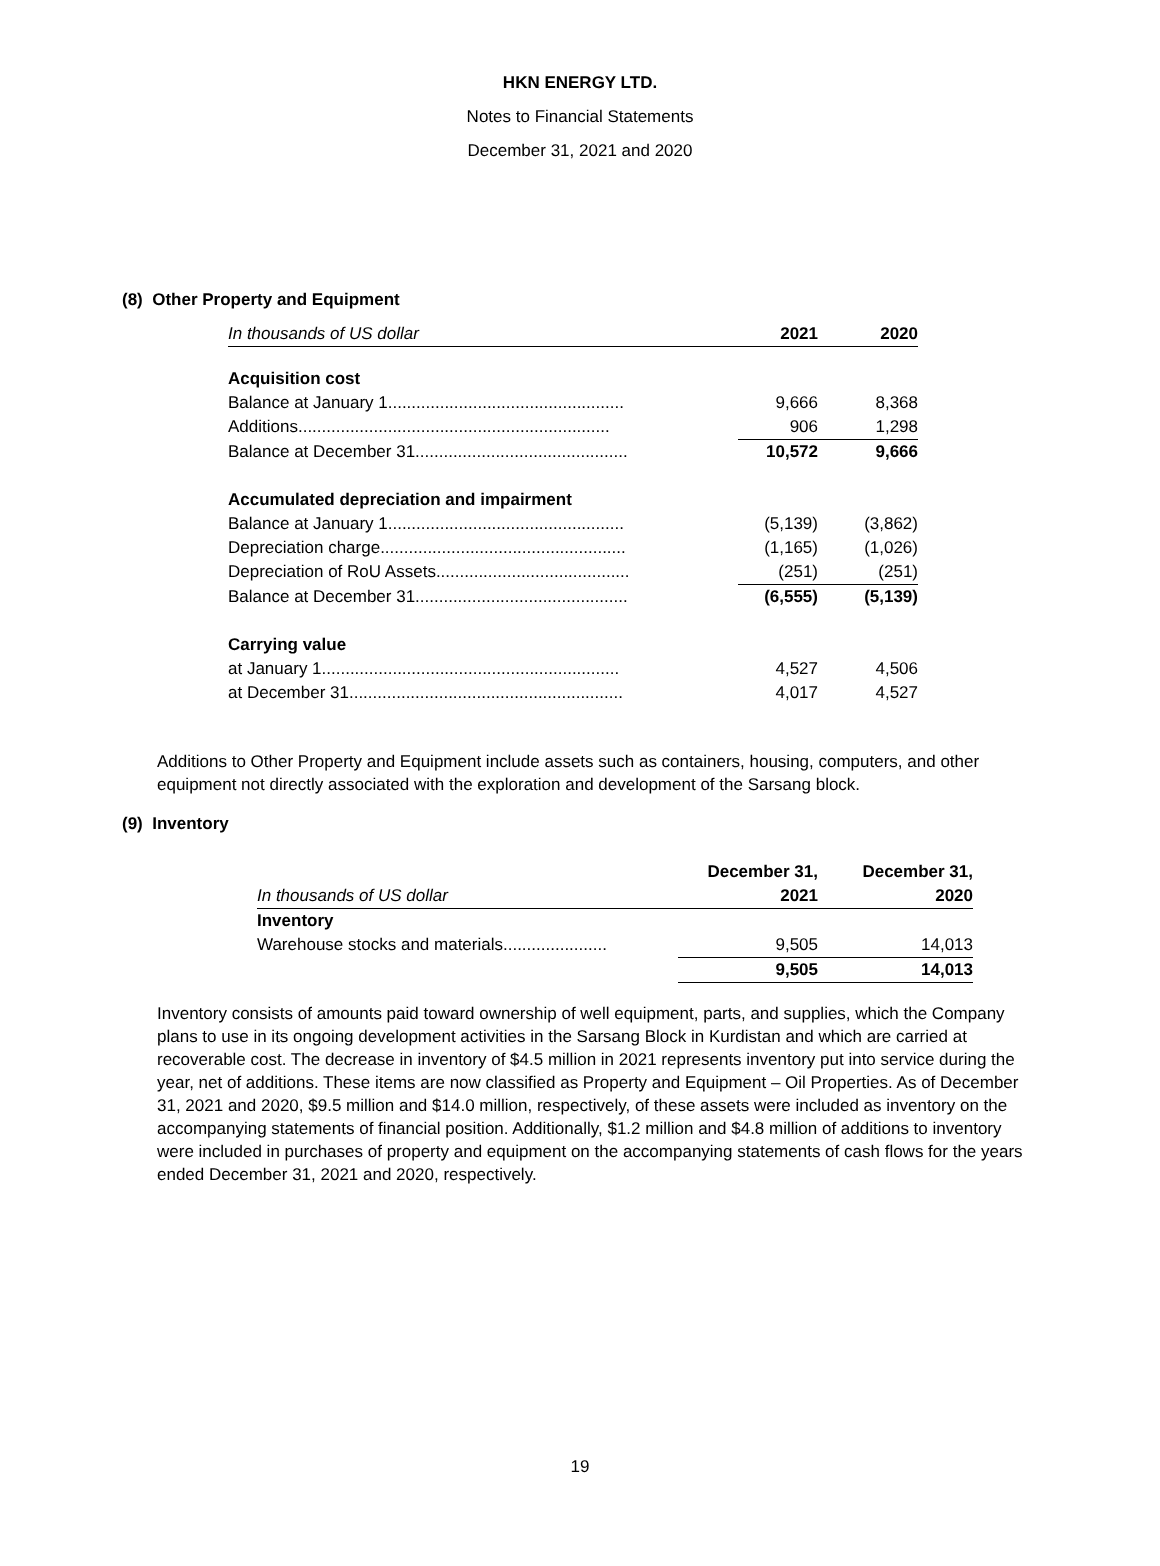HKN ENERGY LTD.
Notes to Financial Statements
December 31, 2021 and 2020
(8) Other Property and Equipment
| In thousands of US dollar | 2021 | 2020 |
| --- | --- | --- |
| Acquisition cost | | |
| Balance at January 1.................................................. | 9,666 | 8,368 |
| Additions.................................................................. | 906 | 1,298 |
| Balance at December 31............................................. | 10,572 | 9,666 |
| Accumulated depreciation and impairment | | |
| Balance at January 1.................................................. | (5,139) | (3,862) |
| Depreciation charge.................................................... | (1,165) | (1,026) |
| Depreciation of RoU Assets......................................... | (251) | (251) |
| Balance at December 31............................................. | (6,555) | (5,139) |
| Carrying value | | |
| at January 1............................................................... | 4,527 | 4,506 |
| at December 31.......................................................... | 4,017 | 4,527 |
Additions to Other Property and Equipment include assets such as containers, housing, computers, and other equipment not directly associated with the exploration and development of the Sarsang block.
(9) Inventory
| | December 31, | December 31, |
| --- | --- | --- |
| In thousands of US dollar | 2021 | 2020 |
| Inventory | | |
| Warehouse stocks and materials...................... | 9,505 | 14,013 |
| | 9,505 | 14,013 |
Inventory consists of amounts paid toward ownership of well equipment, parts, and supplies, which the Company plans to use in its ongoing development activities in the Sarsang Block in Kurdistan and which are carried at recoverable cost. The decrease in inventory of $4.5 million in 2021 represents inventory put into service during the year, net of additions. These items are now classified as Property and Equipment – Oil Properties. As of December 31, 2021 and 2020, $9.5 million and $14.0 million, respectively, of these assets were included as inventory on the accompanying statements of financial position. Additionally, $1.2 million and $4.8 million of additions to inventory were included in purchases of property and equipment on the accompanying statements of cash flows for the years ended December 31, 2021 and 2020, respectively.
19